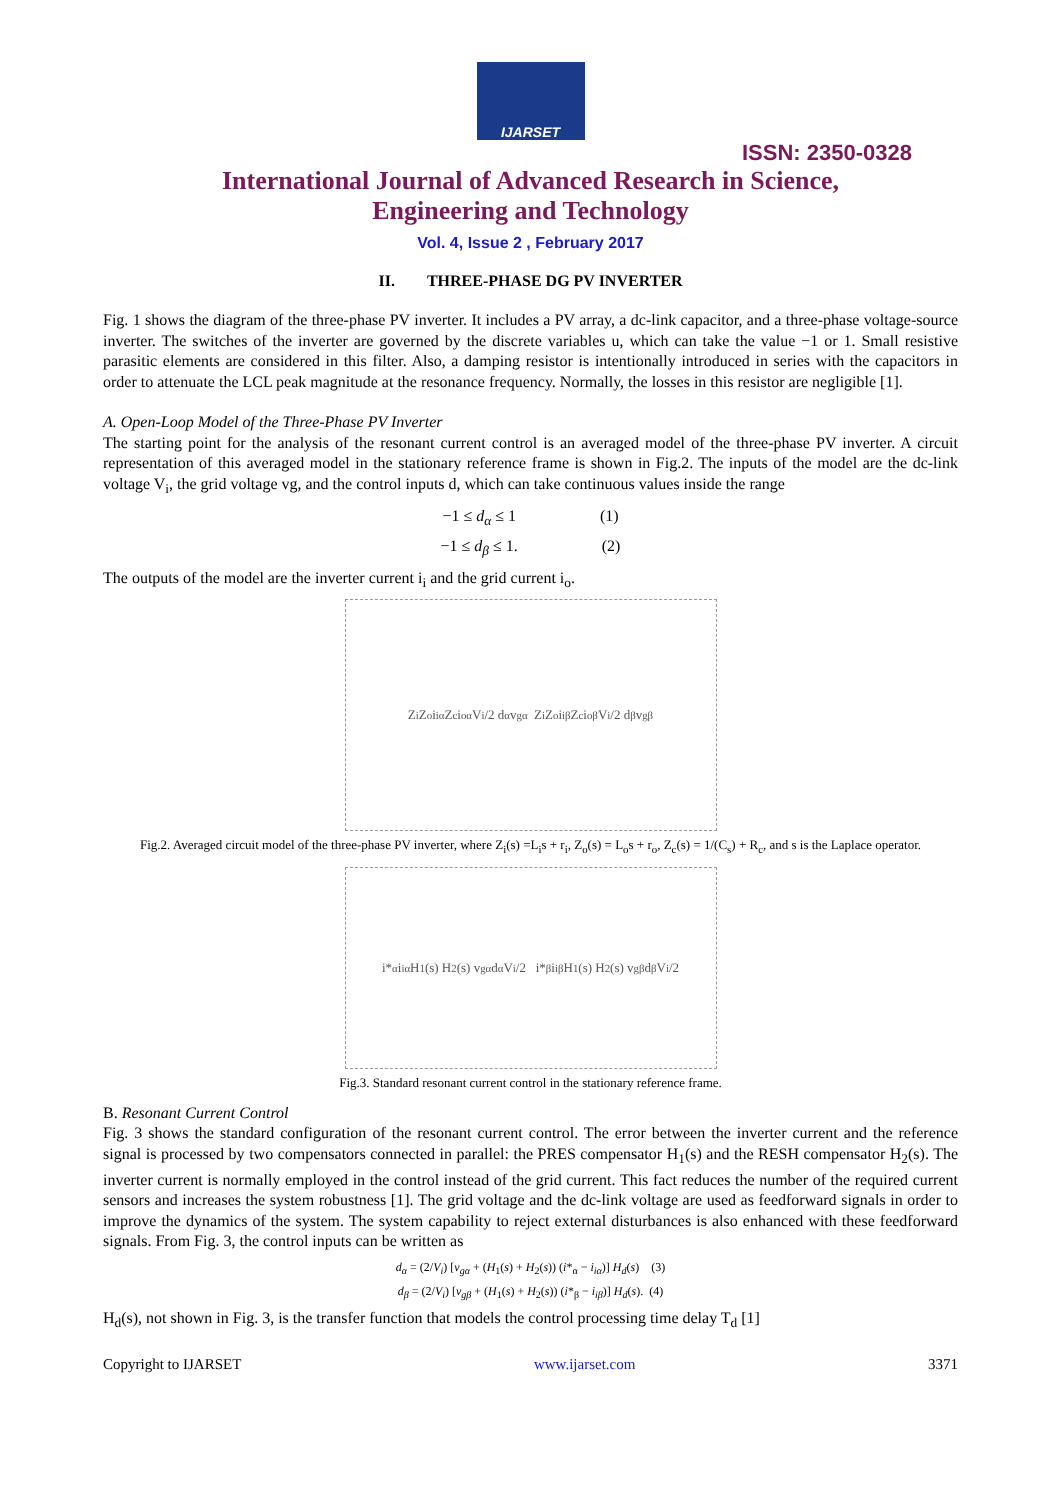IJARSET
ISSN: 2350-0328
International Journal of Advanced Research in Science,
Engineering and Technology
Vol. 4, Issue 2 , February 2017
II. THREE-PHASE DG PV INVERTER
Fig. 1 shows the diagram of the three-phase PV inverter. It includes a PV array, a dc-link capacitor, and a three-phase voltage-source inverter. The switches of the inverter are governed by the discrete variables u, which can take the value −1 or 1. Small resistive parasitic elements are considered in this filter. Also, a damping resistor is intentionally introduced in series with the capacitors in order to attenuate the LCL peak magnitude at the resonance frequency. Normally, the losses in this resistor are negligible [1].
A. Open-Loop Model of the Three-Phase PV Inverter
The starting point for the analysis of the resonant current control is an averaged model of the three-phase PV inverter. A circuit representation of this averaged model in the stationary reference frame is shown in Fig.2. The inputs of the model are the dc-link voltage V<sub>i</sub>, the grid voltage vg, and the control inputs d, which can take continuous values inside the range
−1 ≤ d<sub>α</sub> ≤ 1 (1)
−1 ≤ d<sub>β</sub> ≤ 1. (2)
The outputs of the model are the inverter current i<sub>i</sub> and the grid current i<sub>o</sub>.
Z<sub>i</sub> Z<sub>o</sub> i<sub>iα</sub> Z<sub>c</sub> i<sub>oα</sub> V<sub>i</sub>/2 d<sub>α</sub> v<sub>gα</sub> Z<sub>i</sub> Z<sub>o</sub> i<sub>iβ</sub> Z<sub>c</sub> i<sub>oβ</sub> V<sub>i</sub>/2 d<sub>β</sub> v<sub>gβ</sub>
Fig.2. Averaged circuit model of the three-phase PV inverter, where Z<sub>i</sub>(s) =L<sub>i</sub>s + r<sub>i</sub>, Z<sub>o</sub>(s) = L<sub>o</sub>s + r<sub>o</sub>, Z<sub>c</sub>(s) = 1/(C<sub>s</sub>) + R<sub>c</sub>, and s is the Laplace operator.
i*<sub>α</sub> i<sub>iα</sub> H<sub>1</sub>(s) H<sub>2</sub>(s) v<sub>gα</sub> d<sub>α</sub> V<sub>i</sub>/2 i*<sub>β</sub> i<sub>iβ</sub> H<sub>1</sub>(s) H<sub>2</sub>(s) v<sub>gβ</sub> d<sub>β</sub> V<sub>i</sub>/2
Fig.3. Standard resonant current control in the stationary reference frame.
B. Resonant Current Control
Fig. 3 shows the standard configuration of the resonant current control. The error between the inverter current and the reference signal is processed by two compensators connected in parallel: the PRES compensator H<sub>1</sub>(s) and the RESH compensator H<sub>2</sub>(s). The inverter current is normally employed in the control instead of the grid current. This fact reduces the number of the required current sensors and increases the system robustness [1]. The grid voltage and the dc-link voltage are used as feedforward signals in order to improve the dynamics of the system. The system capability to reject external disturbances is also enhanced with these feedforward signals. From Fig. 3, the control inputs can be written as
d<sub>α</sub> = (2/V<sub>i</sub>) [v<sub>gα</sub> + (H<sub>1</sub>(s) + H<sub>2</sub>(s)) (i*<sub>α</sub> − i<sub>iα</sub>)] H<sub>d</sub>(s) (3)
d<sub>β</sub> = (2/V<sub>i</sub>) [v<sub>gβ</sub> + (H<sub>1</sub>(s) + H<sub>2</sub>(s)) (i*<sub>β</sub> − i<sub>iβ</sub>)] H<sub>d</sub>(s). (4)
H<sub>d</sub>(s), not shown in Fig. 3, is the transfer function that models the control processing time delay T<sub>d</sub> [1]
Copyright to IJARSET www.ijarset.com 3371